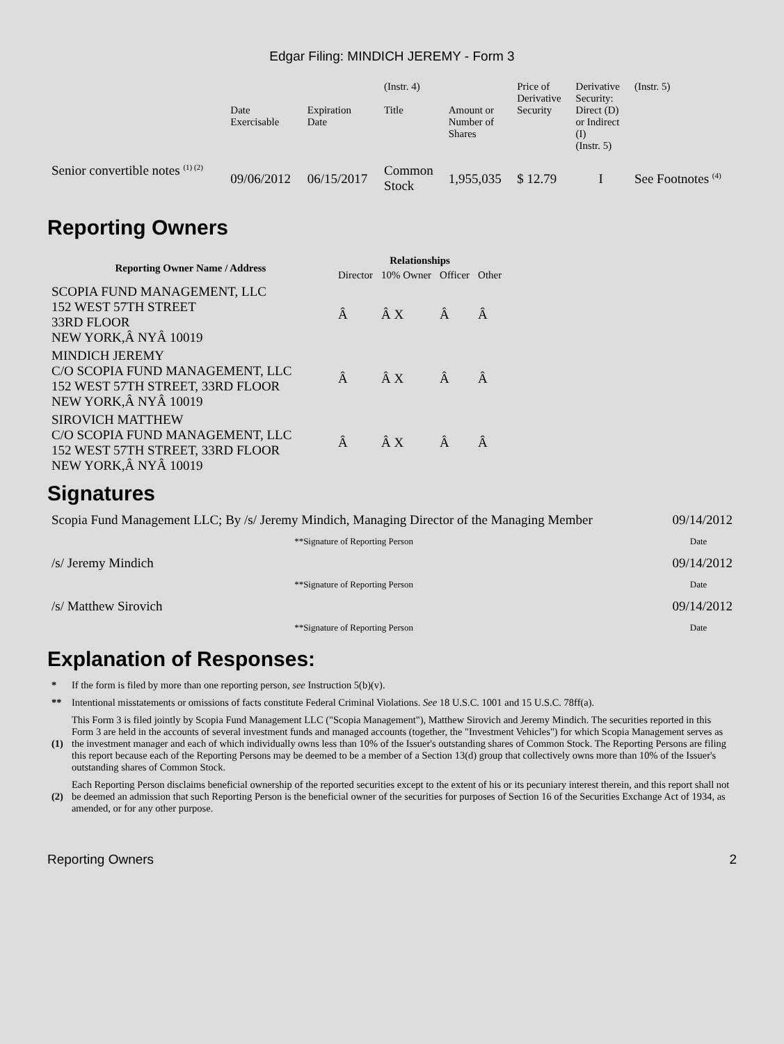Edgar Filing: MINDICH JEREMY - Form 3
| | Date Exercisable | Expiration Date | (Instr. 4) Title | Amount or Number of Shares | Price of Derivative Security | Derivative Security: Direct (D) or Indirect (I) (Instr. 5) | (Instr. 5) |
| Senior convertible notes <sup>(1) (2)</sup> | 09/06/2012 | 06/15/2017 | Common Stock | 1,955,035 | $ 12.79 | I | See Footnotes <sup>(4)</sup> |
Reporting Owners
| Reporting Owner Name / Address | Relationships | | | |
| --- | --- | --- | --- | --- |
| | Director | 10% Owner | Officer | Other |
| SCOPIA FUND MANAGEMENT, LLC 152 WEST 57TH STREET 33RD FLOOR NEW YORK,Â NYÂ 10019 | Â | Â X | Â | Â |
| MINDICH JEREMY C/O SCOPIA FUND MANAGEMENT, LLC 152 WEST 57TH STREET, 33RD FLOOR NEW YORK,Â NYÂ 10019 | Â | Â X | Â | Â |
| SIROVICH MATTHEW C/O SCOPIA FUND MANAGEMENT, LLC 152 WEST 57TH STREET, 33RD FLOOR NEW YORK,Â NYÂ 10019 | Â | Â X | Â | Â |
Signatures
| Scopia Fund Management LLC; By /s/ Jeremy Mindich, Managing Director of the Managing Member | 09/14/2012 |
| **Signature of Reporting Person | Date |
| /s/ Jeremy Mindich | 09/14/2012 |
| **Signature of Reporting Person | Date |
| /s/ Matthew Sirovich | 09/14/2012 |
| **Signature of Reporting Person | Date |
Explanation of Responses:
| * | If the form is filed by more than one reporting person, see Instruction 5(b)(v). |
| ** | Intentional misstatements or omissions of facts constitute Federal Criminal Violations. See 18 U.S.C. 1001 and 15 U.S.C. 78ff(a). |
| (1) | This Form 3 is filed jointly by Scopia Fund Management LLC ("Scopia Management"), Matthew Sirovich and Jeremy Mindich. The securities reported in this Form 3 are held in the accounts of several investment funds and managed accounts (together, the "Investment Vehicles") for which Scopia Management serves as the investment manager and each of which individually owns less than 10% of the Issuer's outstanding shares of Common Stock. The Reporting Persons are filing this report because each of the Reporting Persons may be deemed to be a member of a Section 13(d) group that collectively owns more than 10% of the Issuer's outstanding shares of Common Stock. |
| (2) | Each Reporting Person disclaims beneficial ownership of the reported securities except to the extent of his or its pecuniary interest therein, and this report shall not be deemed an admission that such Reporting Person is the beneficial owner of the securities for purposes of Section 16 of the Securities Exchange Act of 1934, as amended, or for any other purpose. |
Reporting Owners 2